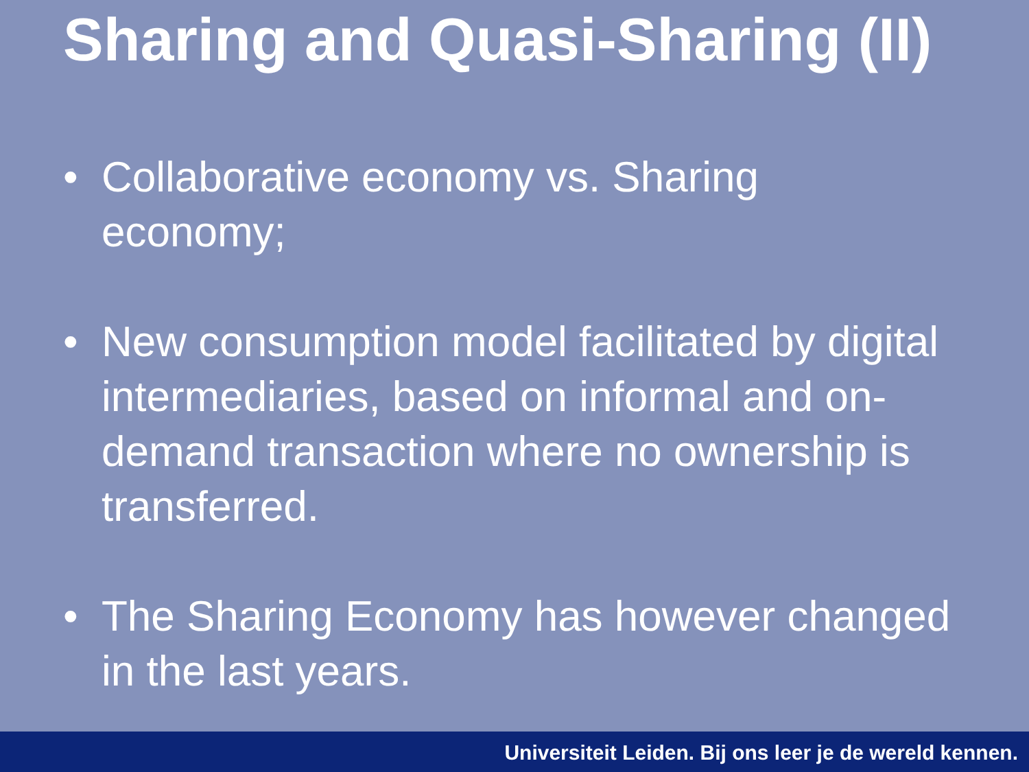Sharing and Quasi-Sharing (II)
• Collaborative economy vs. Sharing economy;
• New consumption model facilitated by digital intermediaries, based on informal and on-demand transaction where no ownership is transferred.
• The Sharing Economy has however changed in the last years.
Universiteit Leiden. Bij ons leer je de wereld kennen.